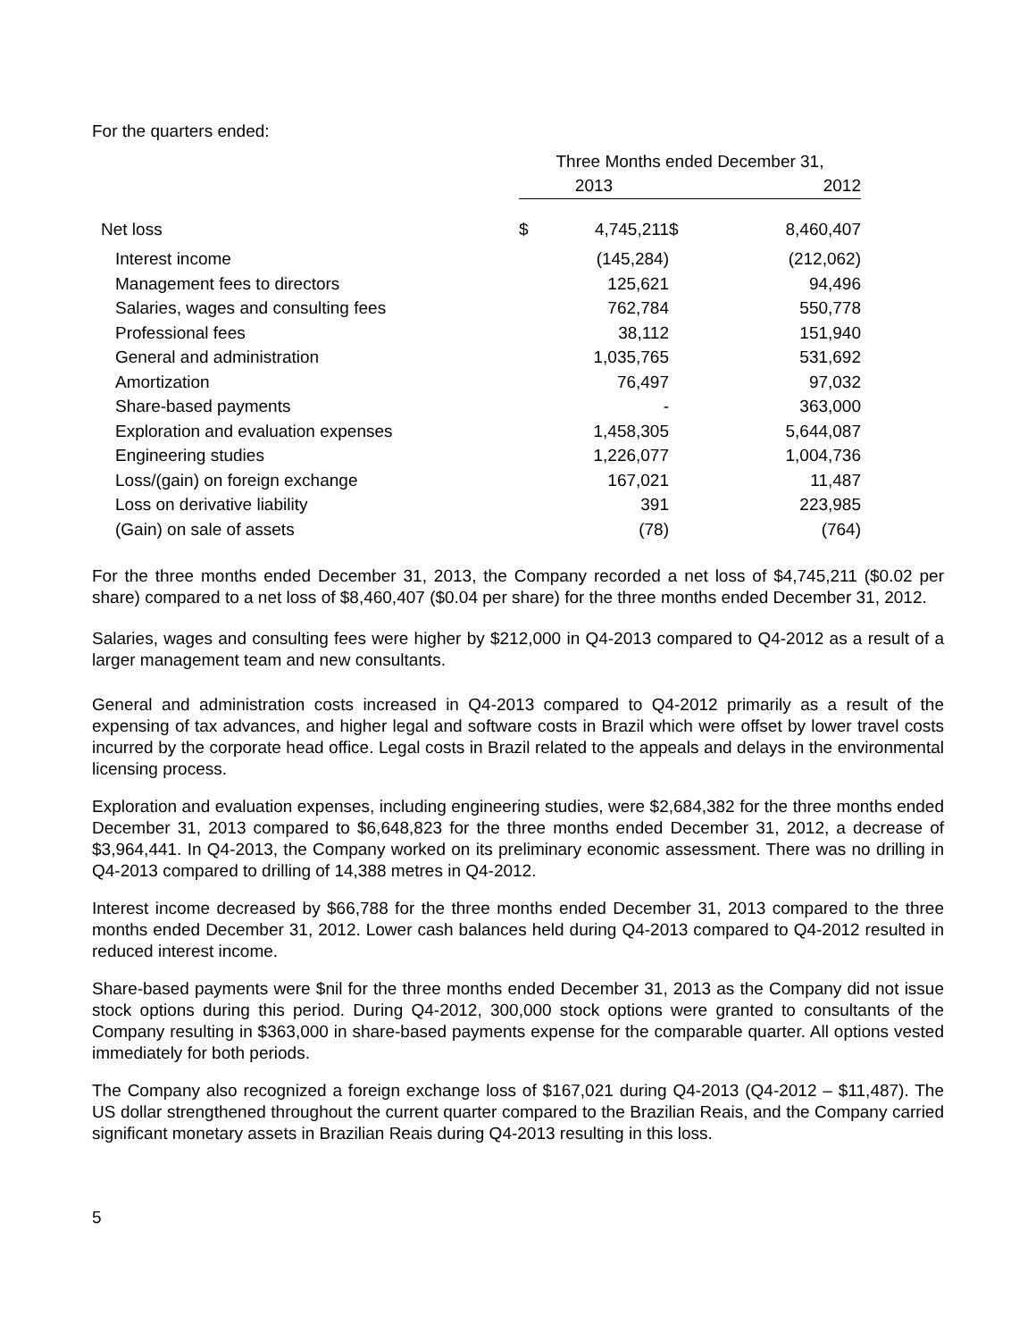For the quarters ended:
| | Three Months ended December 31, | | | |
| --- | --- | --- | --- | --- |
| | 2013 | | 2012 | |
| Net loss | $ | 4,745,211 | $ | 8,460,407 |
| Interest income | | (145,284) | | (212,062) |
| Management fees to directors | | 125,621 | | 94,496 |
| Salaries, wages and consulting fees | | 762,784 | | 550,778 |
| Professional fees | | 38,112 | | 151,940 |
| General and administration | | 1,035,765 | | 531,692 |
| Amortization | | 76,497 | | 97,032 |
| Share-based payments | | - | | 363,000 |
| Exploration and evaluation expenses | | 1,458,305 | | 5,644,087 |
| Engineering studies | | 1,226,077 | | 1,004,736 |
| Loss/(gain) on foreign exchange | | 167,021 | | 11,487 |
| Loss on derivative liability | | 391 | | 223,985 |
| (Gain) on sale of assets | | (78) | | (764) |
For the three months ended December 31, 2013, the Company recorded a net loss of $4,745,211 ($0.02 per share) compared to a net loss of $8,460,407 ($0.04 per share) for the three months ended December 31, 2012.
Salaries, wages and consulting fees were higher by $212,000 in Q4-2013 compared to Q4-2012 as a result of a larger management team and new consultants.
General and administration costs increased in Q4-2013 compared to Q4-2012 primarily as a result of the expensing of tax advances, and higher legal and software costs in Brazil which were offset by lower travel costs incurred by the corporate head office. Legal costs in Brazil related to the appeals and delays in the environmental licensing process.
Exploration and evaluation expenses, including engineering studies, were $2,684,382 for the three months ended December 31, 2013 compared to $6,648,823 for the three months ended December 31, 2012, a decrease of $3,964,441. In Q4-2013, the Company worked on its preliminary economic assessment. There was no drilling in Q4-2013 compared to drilling of 14,388 metres in Q4-2012.
Interest income decreased by $66,788 for the three months ended December 31, 2013 compared to the three months ended December 31, 2012. Lower cash balances held during Q4-2013 compared to Q4-2012 resulted in reduced interest income.
Share-based payments were $nil for the three months ended December 31, 2013 as the Company did not issue stock options during this period. During Q4-2012, 300,000 stock options were granted to consultants of the Company resulting in $363,000 in share-based payments expense for the comparable quarter. All options vested immediately for both periods.
The Company also recognized a foreign exchange loss of $167,021 during Q4-2013 (Q4-2012 – $11,487). The US dollar strengthened throughout the current quarter compared to the Brazilian Reais, and the Company carried significant monetary assets in Brazilian Reais during Q4-2013 resulting in this loss.
5